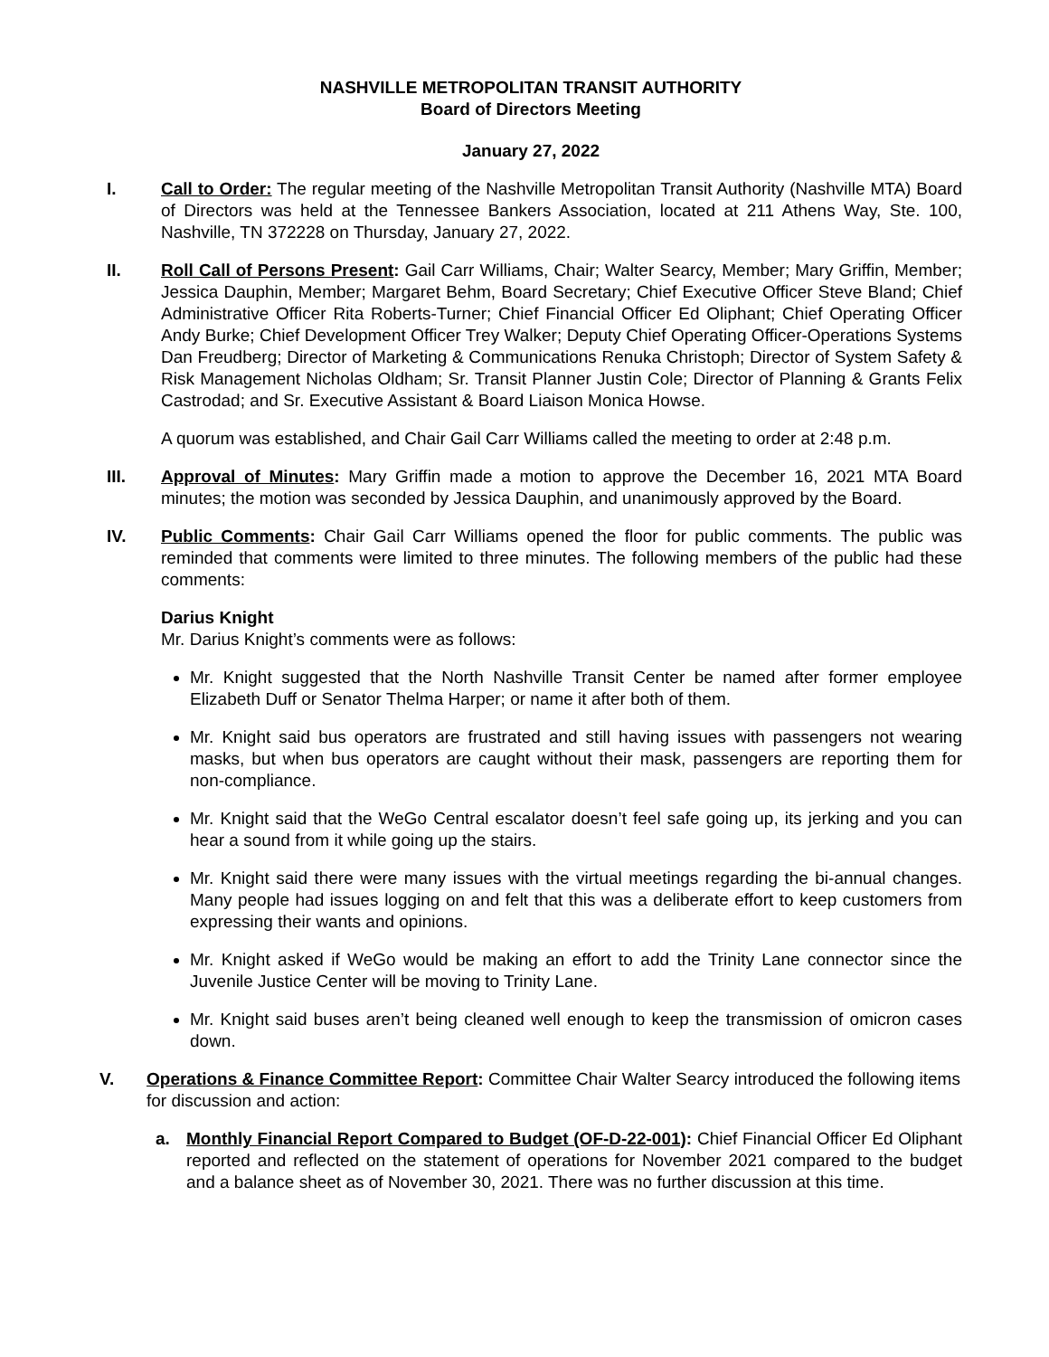NASHVILLE METROPOLITAN TRANSIT AUTHORITY
Board of Directors Meeting
January 27, 2022
I. Call to Order: The regular meeting of the Nashville Metropolitan Transit Authority (Nashville MTA) Board of Directors was held at the Tennessee Bankers Association, located at 211 Athens Way, Ste. 100, Nashville, TN 372228 on Thursday, January 27, 2022.
II. Roll Call of Persons Present: Gail Carr Williams, Chair; Walter Searcy, Member; Mary Griffin, Member; Jessica Dauphin, Member; Margaret Behm, Board Secretary; Chief Executive Officer Steve Bland; Chief Administrative Officer Rita Roberts-Turner; Chief Financial Officer Ed Oliphant; Chief Operating Officer Andy Burke; Chief Development Officer Trey Walker; Deputy Chief Operating Officer-Operations Systems Dan Freudberg; Director of Marketing & Communications Renuka Christoph; Director of System Safety & Risk Management Nicholas Oldham; Sr. Transit Planner Justin Cole; Director of Planning & Grants Felix Castrodad; and Sr. Executive Assistant & Board Liaison Monica Howse.
A quorum was established, and Chair Gail Carr Williams called the meeting to order at 2:48 p.m.
III. Approval of Minutes: Mary Griffin made a motion to approve the December 16, 2021 MTA Board minutes; the motion was seconded by Jessica Dauphin, and unanimously approved by the Board.
IV. Public Comments: Chair Gail Carr Williams opened the floor for public comments. The public was reminded that comments were limited to three minutes. The following members of the public had these comments:
Darius Knight
Mr. Darius Knight’s comments were as follows:
Mr. Knight suggested that the North Nashville Transit Center be named after former employee Elizabeth Duff or Senator Thelma Harper; or name it after both of them.
Mr. Knight said bus operators are frustrated and still having issues with passengers not wearing masks, but when bus operators are caught without their mask, passengers are reporting them for non-compliance.
Mr. Knight said that the WeGo Central escalator doesn’t feel safe going up, its jerking and you can hear a sound from it while going up the stairs.
Mr. Knight said there were many issues with the virtual meetings regarding the bi-annual changes. Many people had issues logging on and felt that this was a deliberate effort to keep customers from expressing their wants and opinions.
Mr. Knight asked if WeGo would be making an effort to add the Trinity Lane connector since the Juvenile Justice Center will be moving to Trinity Lane.
Mr. Knight said buses aren’t being cleaned well enough to keep the transmission of omicron cases down.
V. Operations & Finance Committee Report: Committee Chair Walter Searcy introduced the following items for discussion and action:
a. Monthly Financial Report Compared to Budget (OF-D-22-001): Chief Financial Officer Ed Oliphant reported and reflected on the statement of operations for November 2021 compared to the budget and a balance sheet as of November 30, 2021. There was no further discussion at this time.